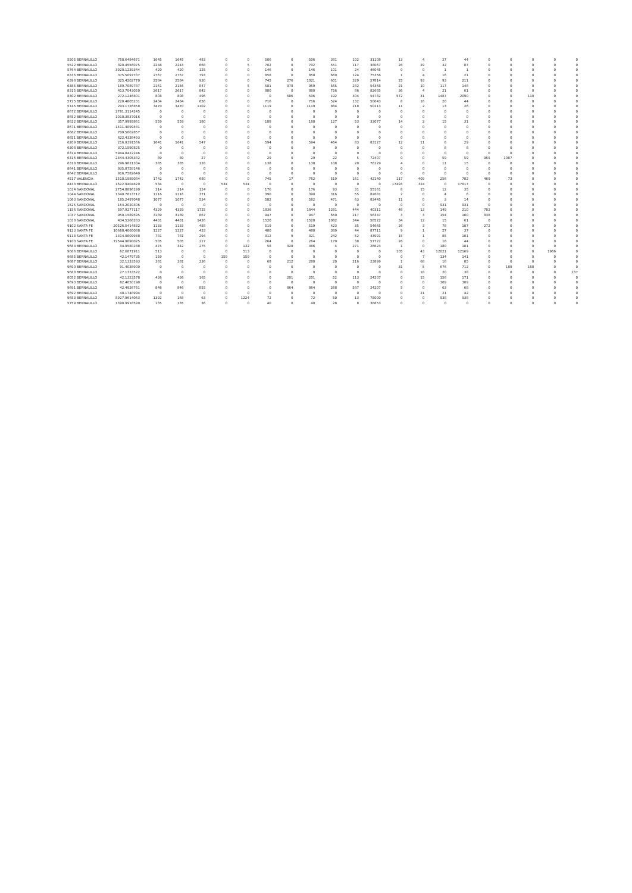| 5505 BERNALILLO | 758.6484671 | 1645 | 1645 | 483 | 0 | 0 | 506 | 0 | 506 | 381 | 102 | 31108 | 13 | 4 | 27 | 44 | 0 | 0 | 0 | 0 | 0 |
| 5522 BERNALILLO | 320.4556075 | 2248 | 2243 | 668 | 0 | 5 | 702 | 0 | 702 | 551 | 117 | 38067 | 26 | 29 | 32 | 87 | 0 | 0 | 0 | 0 | 0 |
| 5764 BERNALILLO | 3920.1239344 | 420 | 420 | 125 | 0 | 0 | 146 | 0 | 146 | 101 | 24 | 46045 | 0 | 0 | 1 | 1 | 0 | 0 | 0 | 0 | 0 |
| 6336 BERNALILLO | 375.5097787 | 2767 | 2767 | 793 | 0 | 0 | 858 | 0 | 858 | 669 | 124 | 75356 | 1 | 4 | 16 | 21 | 0 | 0 | 0 | 0 | 0 |
| 6398 BERNALILLO | 325.4202770 | 2584 | 2584 | 930 | 0 | 0 | 745 | 276 | 1021 | 601 | 329 | 57814 | 25 | 93 | 93 | 211 | 0 | 0 | 0 | 0 | 0 |
| 6385 BERNALILLO | 189.7089787 | 2161 | 2156 | 847 | 0 | 5 | 581 | 378 | 959 | 565 | 282 | 54368 | 21 | 10 | 117 | 148 | 0 | 0 | 0 | 0 | 0 |
| 8315 BERNALILLO | 413.7043050 | 2617 | 2617 | 842 | 0 | 0 | 880 | 0 | 880 | 756 | 86 | 82685 | 36 | 4 | 21 | 61 | 0 | 0 | 0 | 0 | 0 |
| 8302 BERNALILLO | 272.1246801 | 808 | 808 | 496 | 0 | 0 | 0 | 506 | 506 | 192 | 304 | 54782 | 572 | 31 | 1487 | 2090 | 0 | 0 | 110 | 0 | 0 |
| 5725 BERNALILLO | 220.4805231 | 2434 | 2434 | 656 | 0 | 0 | 716 | 0 | 716 | 524 | 132 | 50043 | 8 | 16 | 20 | 44 | 0 | 0 | 0 | 0 | 0 |
| 5745 BERNALILLO | 293.1726858 | 3470 | 3470 | 1102 | 0 | 0 | 1119 | 0 | 1119 | 884 | 218 | 50213 | 11 | 2 | 13 | 26 | 0 | 0 | 0 | 0 | 0 |
| 8672 BERNALILLO | 2781.3114245 | 0 | 0 | 0 | 0 | 0 | 0 | 0 | 0 | 0 | 0 | 0 | 0 | 0 | 0 | 0 | 0 | 0 | 0 | 0 | 0 |
| 8652 BERNALILLO | 1010.3837016 | 0 | 0 | 0 | 0 | 0 | 0 | 0 | 0 | 0 | 0 | 0 | 0 | 0 | 0 | 0 | 0 | 0 | 0 | 0 | 0 |
| 8622 BERNALILLO | 357.9995861 | 559 | 559 | 180 | 0 | 0 | 188 | 0 | 188 | 127 | 53 | 33077 | 14 | 2 | 15 | 31 | 0 | 0 | 0 | 0 | 0 |
| 8671 BERNALILLO | 1411.4099441 | 0 | 0 | 0 | 0 | 0 | 0 | 0 | 0 | 0 | 0 | 0 | 0 | 0 | 0 | 0 | 0 | 0 | 0 | 0 | 0 |
| 8662 BERNALILLO | 709.5002857 | 0 | 0 | 0 | 0 | 0 | 0 | 0 | 0 | 0 | 0 | 0 | 0 | 0 | 0 | 0 | 0 | 0 | 0 | 0 | 0 |
| 8651 BERNALILLO | 622.4338493 | 0 | 0 | 0 | 0 | 0 | 0 | 0 | 0 | 0 | 0 | 0 | 0 | 0 | 0 | 0 | 0 | 0 | 0 | 0 | 0 |
| 6209 BERNALILLO | 216.9391566 | 1641 | 1641 | 547 | 0 | 0 | 594 | 0 | 594 | 464 | 83 | 83127 | 12 | 11 | 6 | 29 | 0 | 0 | 0 | 0 | 0 |
| 6308 BERNALILLO | 372.1590825 | 0 | 0 | 0 | 0 | 0 | 0 | 0 | 0 | 0 | 0 | 0 | 0 | 0 | 8 | 8 | 0 | 0 | 0 | 0 | 0 |
| 6314 BERNALILLO | 5944.8422246 | 0 | 0 | 0 | 0 | 0 | 0 | 0 | 0 | 0 | 0 | 0 | 0 | 0 | 0 | 0 | 0 | 0 | 0 | 0 | 0 |
| 6316 BERNALILLO | 2344.4305382 | 89 | 89 | 27 | 0 | 0 | 29 | 0 | 29 | 22 | 5 | 72407 | 0 | 0 | 59 | 59 | 955 | 1087 | 0 | 0 | 0 |
| 6318 BERNALILLO | 296.9821304 | 385 | 385 | 128 | 0 | 0 | 138 | 0 | 138 | 108 | 20 | 76129 | 4 | 0 | 11 | 15 | 0 | 0 | 0 | 0 | 0 |
| 8641 BERNALILLO | 935.8758146 | 0 | 0 | 0 | 0 | 0 | 0 | 0 | 0 | 0 | 0 | 0 | 0 | 0 | 0 | 0 | 0 | 0 | 0 | 0 | 0 |
| 8642 BERNALILLO | 916.7582640 | 0 | 0 | 0 | 0 | 0 | 0 | 0 | 0 | 0 | 0 | 0 | 0 | 0 | 0 | 0 | 0 | 0 | 0 | 0 | 0 |
| 4517 VALENCIA | 1510.1989084 | 1742 | 1742 | 680 | 0 | 0 | 745 | 17 | 762 | 519 | 161 | 42140 | 117 | 409 | 256 | 782 | 469 | 73 | 0 | 0 | 0 |
| 8433 BERNALILLO | 1622.9404820 | 534 | 0 | 0 | 534 | 534 | 0 | 0 | 0 | 0 | 0 | 0 | 17493 | 324 | 0 | 17817 | 0 | 0 | 0 | 0 | 0 |
| 1034 SANDOVAL | 2754.8896190 | 314 | 314 | 124 | 0 | 0 | 176 | 0 | 176 | 93 | 31 | 55161 | 8 | 15 | 12 | 35 | 0 | 0 | 0 | 0 | 0 |
| 1044 SANDOVAL | 1340.7813712 | 1116 | 1116 | 371 | 0 | 0 | 390 | 0 | 390 | 316 | 55 | 82681 | 2 | 0 | 4 | 6 | 0 | 0 | 0 | 0 | 0 |
| 1063 SANDOVAL | 185.2497048 | 1077 | 1077 | 534 | 0 | 0 | 582 | 0 | 582 | 471 | 63 | 83445 | 11 | 0 | 3 | 14 | 0 | 0 | 0 | 0 | 0 |
| 1525 SANDOVAL | 154.2020306 | 0 | 0 | 0 | 0 | 0 | 0 | 0 | 0 | 0 | 0 | 0 | 0 | 0 | 931 | 931 | 0 | 0 | 0 | 0 | 0 |
| 1156 SANDOVAL | 597.9277117 | 4329 | 4329 | 1725 | 0 | 0 | 1836 | 8 | 1844 | 1281 | 444 | 40311 | 48 | 13 | 149 | 210 | 702 | 0 | 0 | 0 | 0 |
| 1037 SANDOVAL | 950.1589595 | 3189 | 3189 | 867 | 0 | 0 | 947 | 0 | 947 | 650 | 217 | 56347 | 3 | 3 | 154 | 160 | 838 | 0 | 0 | 0 | 0 |
| 1038 SANDOVAL | 434.5266283 | 4431 | 4431 | 1426 | 0 | 0 | 1520 | 0 | 1520 | 1082 | 344 | 58522 | 34 | 12 | 15 | 61 | 0 | 0 | 0 | 0 | 0 |
| 9102 SANTA FE | 20526.5414832 | 1133 | 1133 | 458 | 0 | 0 | 519 | 0 | 519 | 423 | 35 | 54665 | 26 | 3 | 78 | 107 | 272 | 0 | 0 | 0 | 0 |
| 9123 SANTA FE | 10668.4060088 | 1227 | 1227 | 433 | 0 | 0 | 480 | 0 | 480 | 389 | 44 | 87711 | 9 | 1 | 27 | 37 | 0 | 0 | 0 | 0 | 0 |
| 9113 SANTA FE | 1314.0809938 | 781 | 781 | 294 | 0 | 0 | 312 | 9 | 321 | 242 | 52 | 43991 | 15 | 1 | 85 | 101 | 0 | 0 | 0 | 0 | 0 |
| 9103 SANTA FE | 72544.9090025 | 505 | 505 | 217 | 0 | 0 | 264 | 0 | 264 | 179 | 38 | 57722 | 26 | 0 | 18 | 44 | 0 | 0 | 0 | 0 | 0 |
| 9684 BERNALILLO | 34.9580288 | 474 | 342 | 275 | 0 | 132 | 58 | 328 | 386 | 4 | 271 | 26623 | 1 | 0 | 180 | 181 | 0 | 0 | 0 | 0 | 0 |
| 9686 BERNALILLO | 62.6871911 | 513 | 0 | 0 | 0 | 513 | 0 | 0 | 0 | 0 | 0 | 0 | 105 | 43 | 12021 | 12169 | 0 | 0 | 0 | 1966 | 0 |
| 9685 BERNALILLO | 42.1479735 | 159 | 0 | 0 | 159 | 159 | 0 | 0 | 0 | 0 | 0 | 0 | 0 | 7 | 134 | 141 | 0 | 0 | 0 | 0 | 0 |
| 9687 BERNALILLO | 32.1333593 | 381 | 381 | 236 | 0 | 0 | 68 | 212 | 280 | 20 | 216 | 23899 | 1 | 68 | 16 | 85 | 0 | 0 | 0 | 0 | 0 |
| 9690 BERNALILLO | 91.4038909 | 0 | 0 | 0 | 0 | 0 | 0 | 0 | 0 | 0 | 0 | 0 | 31 | 5 | 676 | 712 | 0 | 189 | 168 | 0 | 0 |
| 9688 BERNALILLO | 27.1333522 | 0 | 0 | 0 | 0 | 0 | 0 | 0 | 0 | 0 | 0 | 0 | 0 | 18 | 20 | 38 | 0 | 0 | 0 | 0 | 237 |
| 8052 BERNALILLO | 42.1323578 | 436 | 436 | 165 | 0 | 0 | 0 | 201 | 201 | 52 | 113 | 24207 | 0 | 15 | 156 | 171 | 0 | 0 | 0 | 0 | 0 |
| 9693 BERNALILLO | 82.4650190 | 0 | 0 | 0 | 0 | 0 | 0 | 0 | 0 | 0 | 0 | 0 | 0 | 0 | 309 | 309 | 0 | 0 | 0 | 0 | 0 |
| 9691 BERNALILLO | 42.4926761 | 846 | 846 | 855 | 0 | 0 | 0 | 864 | 864 | 268 | 587 | 24207 | 5 | 0 | 63 | 68 | 0 | 0 | 0 | 0 | 0 |
| 9692 BERNALILLO | 48.1748994 | 0 | 0 | 0 | 0 | 0 | 0 | 0 | 0 | 0 | 0 | 0 | 0 | 21 | 21 | 42 | 0 | 0 | 0 | 0 | 0 |
| 9683 BERNALILLO | 8927.9614063 | 1392 | 168 | 63 | 0 | 1224 | 72 | 0 | 72 | 50 | 13 | 75000 | 0 | 0 | 938 | 938 | 0 | 0 | 0 | 0 | 0 |
| 5759 BERNALILLO | 1398.9918599 | 135 | 135 | 36 | 0 | 0 | 40 | 0 | 40 | 28 | 8 | 38853 | 0 | 0 | 0 | 0 | 0 | 0 | 0 | 0 | 0 |